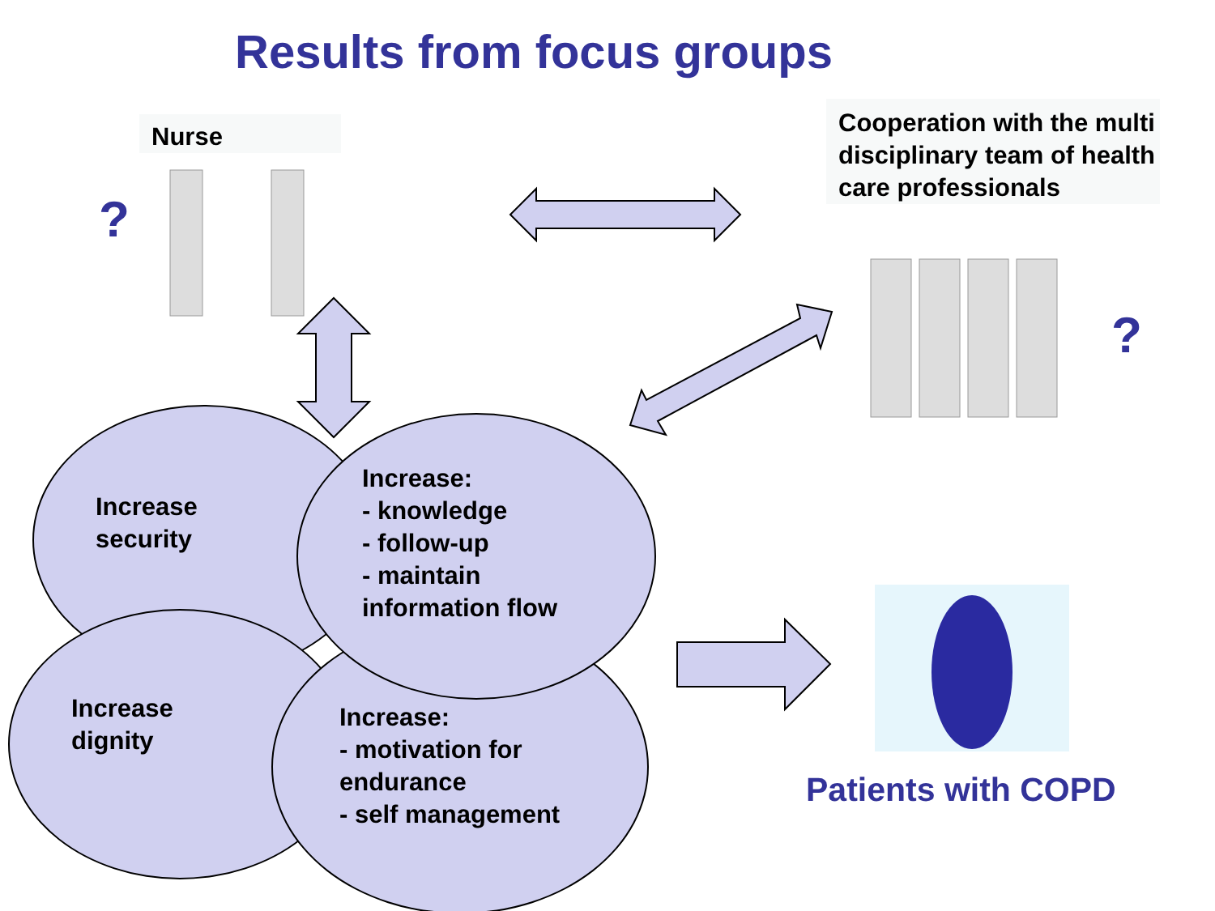Results from focus groups
Nurse
?
Cooperation with the multi disciplinary team of health care professionals
?
Increase
security
Increase:
- knowledge
- follow-up
- maintain
information flow
Increase
dignity
Increase:
- motivation for
endurance
- self management
Patients with COPD